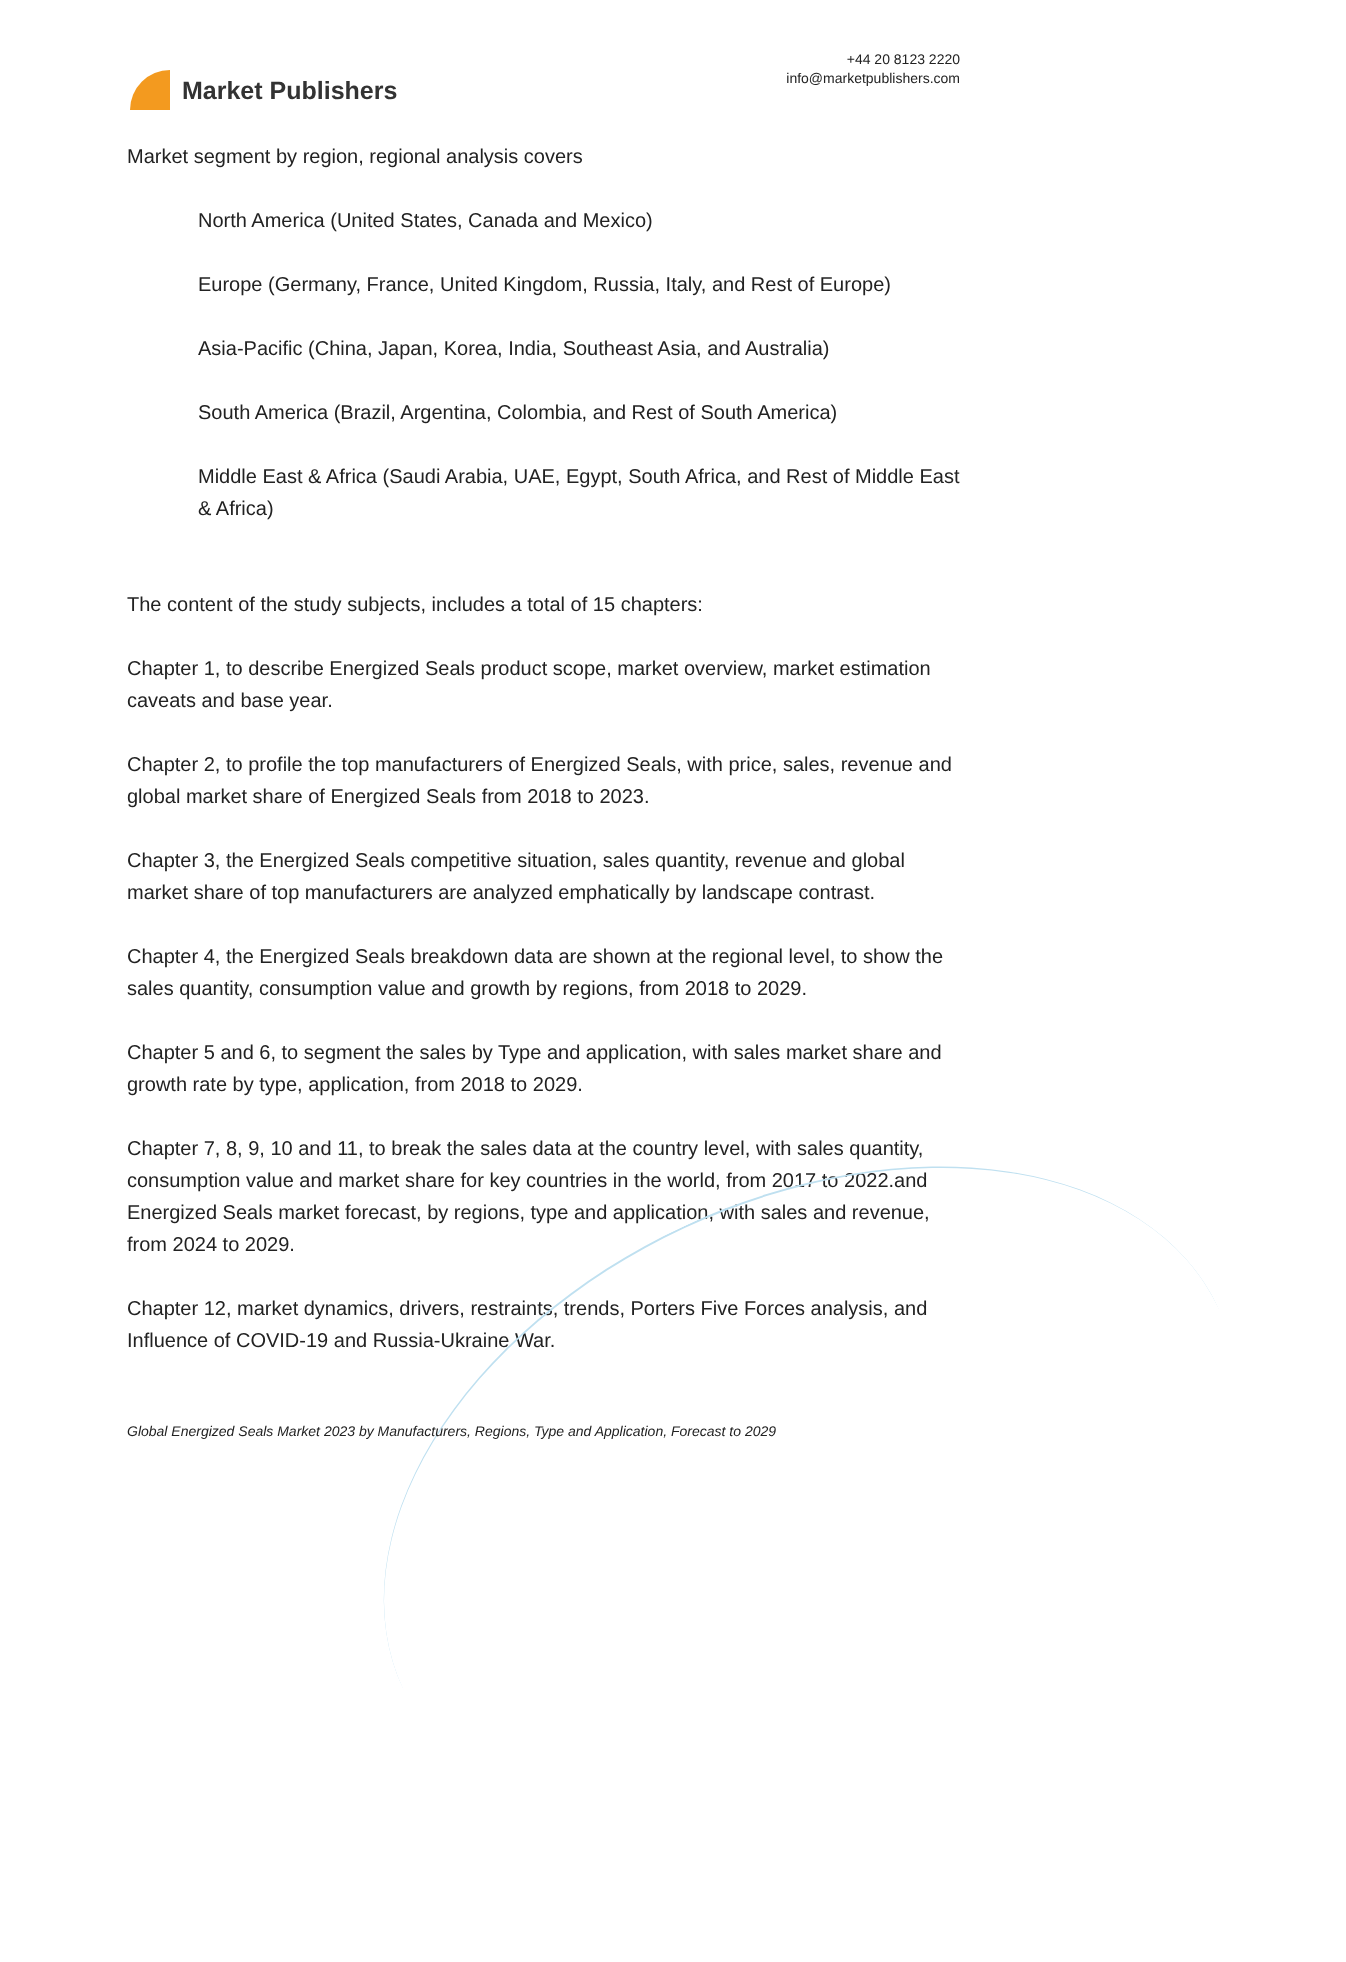Market Publishers
+44 20 8123 2220
info@marketpublishers.com
Market segment by region, regional analysis covers
North America (United States, Canada and Mexico)
Europe (Germany, France, United Kingdom, Russia, Italy, and Rest of Europe)
Asia-Pacific (China, Japan, Korea, India, Southeast Asia, and Australia)
South America (Brazil, Argentina, Colombia, and Rest of South America)
Middle East & Africa (Saudi Arabia, UAE, Egypt, South Africa, and Rest of Middle East & Africa)
The content of the study subjects, includes a total of 15 chapters:
Chapter 1, to describe Energized Seals product scope, market overview, market estimation caveats and base year.
Chapter 2, to profile the top manufacturers of Energized Seals, with price, sales, revenue and global market share of Energized Seals from 2018 to 2023.
Chapter 3, the Energized Seals competitive situation, sales quantity, revenue and global market share of top manufacturers are analyzed emphatically by landscape contrast.
Chapter 4, the Energized Seals breakdown data are shown at the regional level, to show the sales quantity, consumption value and growth by regions, from 2018 to 2029.
Chapter 5 and 6, to segment the sales by Type and application, with sales market share and growth rate by type, application, from 2018 to 2029.
Chapter 7, 8, 9, 10 and 11, to break the sales data at the country level, with sales quantity, consumption value and market share for key countries in the world, from 2017 to 2022.and Energized Seals market forecast, by regions, type and application, with sales and revenue, from 2024 to 2029.
Chapter 12, market dynamics, drivers, restraints, trends, Porters Five Forces analysis, and Influence of COVID-19 and Russia-Ukraine War.
Global Energized Seals Market 2023 by Manufacturers, Regions, Type and Application, Forecast to 2029